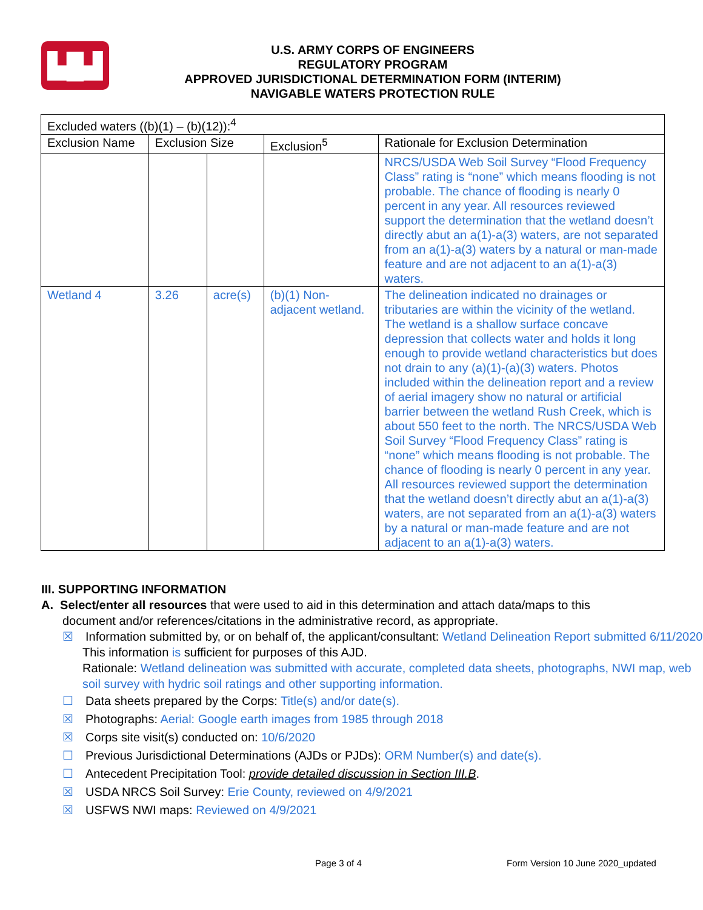▙█▟
U.S. ARMY CORPS OF ENGINEERS
REGULATORY PROGRAM
APPROVED JURISDICTIONAL DETERMINATION FORM (INTERIM)
NAVIGABLE WATERS PROTECTION RULE
| Excluded waters ((b)(1) – (b)(12)):<sup>4</sup> | | | | |
| --- | --- | --- | --- | --- |
| Exclusion Name | Exclusion Size | | Exclusion<sup>5</sup> | Rationale for Exclusion Determination |
| | | | | NRCS/USDA Web Soil Survey “Flood Frequency Class” rating is “none” which means flooding is not probable. The chance of flooding is nearly 0 percent in any year. All resources reviewed support the determination that the wetland doesn’t directly abut an a(1)-a(3) waters, are not separated from an a(1)-a(3) waters by a natural or man-made feature and are not adjacent to an a(1)-a(3) waters. |
| Wetland 4 | 3.26 | acre(s) | (b)(1) Non-adjacent wetland. | The delineation indicated no drainages or tributaries are within the vicinity of the wetland. The wetland is a shallow surface concave depression that collects water and holds it long enough to provide wetland characteristics but does not drain to any (a)(1)-(a)(3) waters. Photos included within the delineation report and a review of aerial imagery show no natural or artificial barrier between the wetland Rush Creek, which is about 550 feet to the north. The NRCS/USDA Web Soil Survey “Flood Frequency Class” rating is “none” which means flooding is not probable. The chance of flooding is nearly 0 percent in any year. All resources reviewed support the determination that the wetland doesn’t directly abut an a(1)-a(3) waters, are not separated from an a(1)-a(3) waters by a natural or man-made feature and are not adjacent to an a(1)-a(3) waters. |
III. SUPPORTING INFORMATION
A. Select/enter all resources that were used to aid in this determination and attach data/maps to this
document and/or references/citations in the administrative record, as appropriate.
☒ Information submitted by, or on behalf of, the applicant/consultant: Wetland Delineation Report submitted 6/11/2020
This information is sufficient for purposes of this AJD.
Rationale: Wetland delineation was submitted with accurate, completed data sheets, photographs, NWI map, web soil survey with hydric soil ratings and other supporting information.
☐ Data sheets prepared by the Corps: Title(s) and/or date(s).
☒ Photographs: Aerial: Google earth images from 1985 through 2018
☒ Corps site visit(s) conducted on: 10/6/2020
☐ Previous Jurisdictional Determinations (AJDs or PJDs): ORM Number(s) and date(s).
☐ Antecedent Precipitation Tool: provide detailed discussion in Section III.B.
☒ USDA NRCS Soil Survey: Erie County, reviewed on 4/9/2021
☒ USFWS NWI maps: Reviewed on 4/9/2021
Page 3 of 4
Form Version 10 June 2020_updated